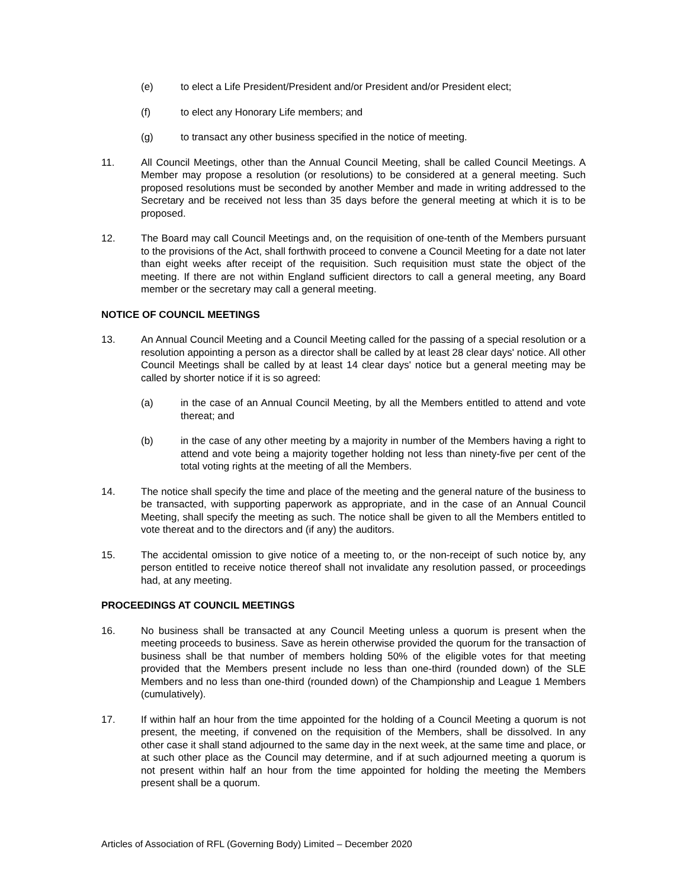(e) to elect a Life President/President and/or President and/or President elect;
(f) to elect any Honorary Life members; and
(g) to transact any other business specified in the notice of meeting.
11. All Council Meetings, other than the Annual Council Meeting, shall be called Council Meetings. A Member may propose a resolution (or resolutions) to be considered at a general meeting. Such proposed resolutions must be seconded by another Member and made in writing addressed to the Secretary and be received not less than 35 days before the general meeting at which it is to be proposed.
12. The Board may call Council Meetings and, on the requisition of one-tenth of the Members pursuant to the provisions of the Act, shall forthwith proceed to convene a Council Meeting for a date not later than eight weeks after receipt of the requisition. Such requisition must state the object of the meeting. If there are not within England sufficient directors to call a general meeting, any Board member or the secretary may call a general meeting.
NOTICE OF COUNCIL MEETINGS
13. An Annual Council Meeting and a Council Meeting called for the passing of a special resolution or a resolution appointing a person as a director shall be called by at least 28 clear days' notice. All other Council Meetings shall be called by at least 14 clear days' notice but a general meeting may be called by shorter notice if it is so agreed:
(a) in the case of an Annual Council Meeting, by all the Members entitled to attend and vote thereat; and
(b) in the case of any other meeting by a majority in number of the Members having a right to attend and vote being a majority together holding not less than ninety-five per cent of the total voting rights at the meeting of all the Members.
14. The notice shall specify the time and place of the meeting and the general nature of the business to be transacted, with supporting paperwork as appropriate, and in the case of an Annual Council Meeting, shall specify the meeting as such. The notice shall be given to all the Members entitled to vote thereat and to the directors and (if any) the auditors.
15. The accidental omission to give notice of a meeting to, or the non-receipt of such notice by, any person entitled to receive notice thereof shall not invalidate any resolution passed, or proceedings had, at any meeting.
PROCEEDINGS AT COUNCIL MEETINGS
16. No business shall be transacted at any Council Meeting unless a quorum is present when the meeting proceeds to business. Save as herein otherwise provided the quorum for the transaction of business shall be that number of members holding 50% of the eligible votes for that meeting provided that the Members present include no less than one-third (rounded down) of the SLE Members and no less than one-third (rounded down) of the Championship and League 1 Members (cumulatively).
17. If within half an hour from the time appointed for the holding of a Council Meeting a quorum is not present, the meeting, if convened on the requisition of the Members, shall be dissolved. In any other case it shall stand adjourned to the same day in the next week, at the same time and place, or at such other place as the Council may determine, and if at such adjourned meeting a quorum is not present within half an hour from the time appointed for holding the meeting the Members present shall be a quorum.
Articles of Association of RFL (Governing Body) Limited – December 2020